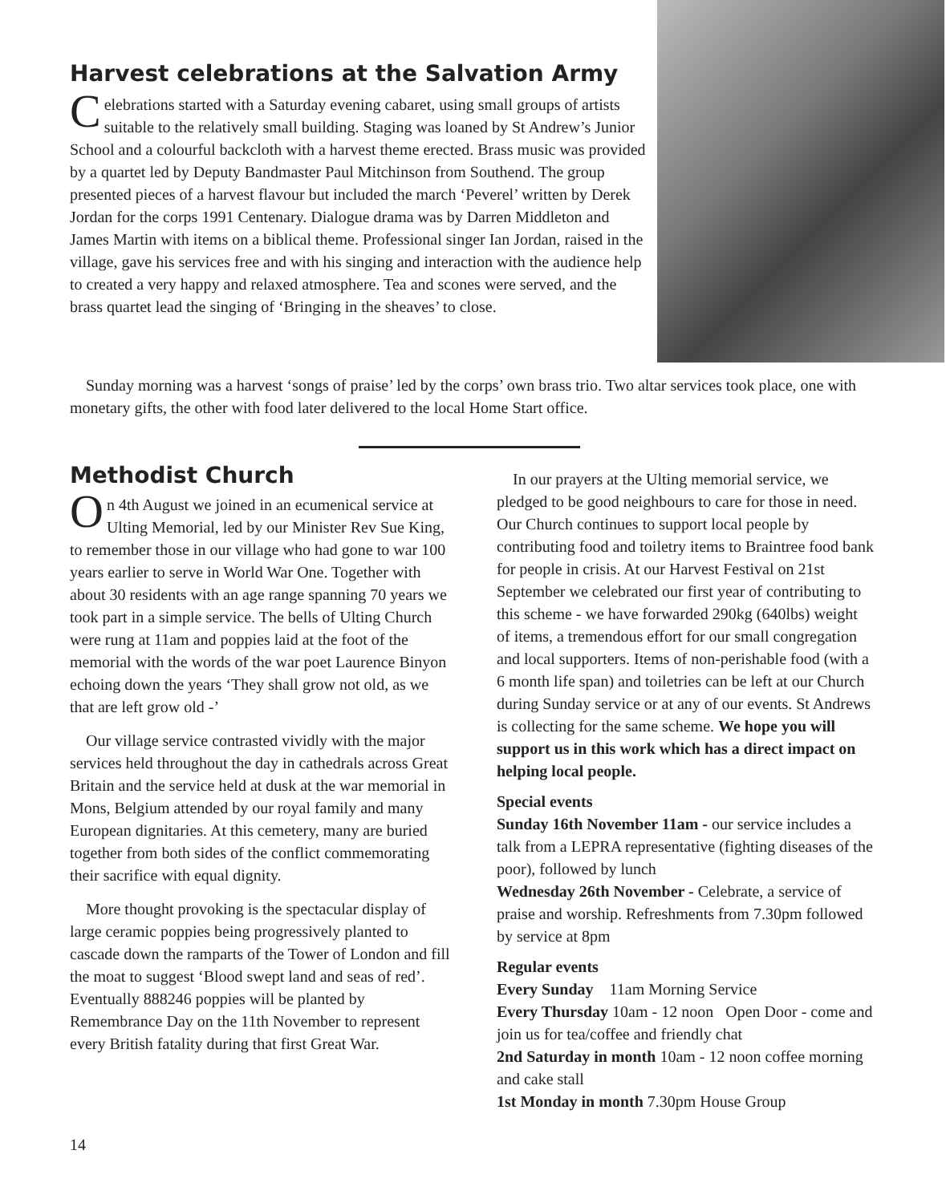Harvest celebrations at the Salvation Army
Celebrations started with a Saturday evening cabaret, using small groups of artists suitable to the relatively small building. Staging was loaned by St Andrew’s Junior School and a colourful backcloth with a harvest theme erected. Brass music was provided by a quartet led by Deputy Bandmaster Paul Mitchinson from Southend. The group presented pieces of a harvest flavour but included the march ‘Peverel’ written by Derek Jordan for the corps 1991 Centenary. Dialogue drama was by Darren Middleton and James Martin with items on a biblical theme. Professional singer Ian Jordan, raised in the village, gave his services free and with his singing and interaction with the audience help to created a very happy and relaxed atmosphere. Tea and scones were served, and the brass quartet lead the singing of ‘Bringing in the sheaves’ to close.
Sunday morning was a harvest ‘songs of praise’ led by the corps’ own brass trio. Two altar services took place, one with monetary gifts, the other with food later delivered to the local Home Start office.
Methodist Church
On 4th August we joined in an ecumenical service at Ulting Memorial, led by our Minister Rev Sue King, to remember those in our village who had gone to war 100 years earlier to serve in World War One. Together with about 30 residents with an age range spanning 70 years we took part in a simple service. The bells of Ulting Church were rung at 11am and poppies laid at the foot of the memorial with the words of the war poet Laurence Binyon echoing down the years ‘They shall grow not old, as we that are left grow old -’
Our village service contrasted vividly with the major services held throughout the day in cathedrals across Great Britain and the service held at dusk at the war memorial in Mons, Belgium attended by our royal family and many European dignitaries. At this cemetery, many are buried together from both sides of the conflict commemorating their sacrifice with equal dignity.
More thought provoking is the spectacular display of large ceramic poppies being progressively planted to cascade down the ramparts of the Tower of London and fill the moat to suggest ‘Blood swept land and seas of red’. Eventually 888246 poppies will be planted by Remembrance Day on the 11th November to represent every British fatality during that first Great War.
In our prayers at the Ulting memorial service, we pledged to be good neighbours to care for those in need. Our Church continues to support local people by contributing food and toiletry items to Braintree food bank for people in crisis. At our Harvest Festival on 21st September we celebrated our first year of contributing to this scheme - we have forwarded 290kg (640lbs) weight of items, a tremendous effort for our small congregation and local supporters. Items of non-perishable food (with a 6 month life span) and toiletries can be left at our Church during Sunday service or at any of our events. St Andrews is collecting for the same scheme. We hope you will support us in this work which has a direct impact on helping local people.
Special events
Sunday 16th November 11am - our service includes a talk from a LEPRA representative (fighting diseases of the poor), followed by lunch
Wednesday 26th November - Celebrate, a service of praise and worship. Refreshments from 7.30pm followed by service at 8pm
Regular events
Every Sunday 11am Morning Service
Every Thursday 10am - 12 noon Open Door - come and join us for tea/coffee and friendly chat
2nd Saturday in month 10am - 12 noon coffee morning and cake stall
1st Monday in month 7.30pm House Group
14